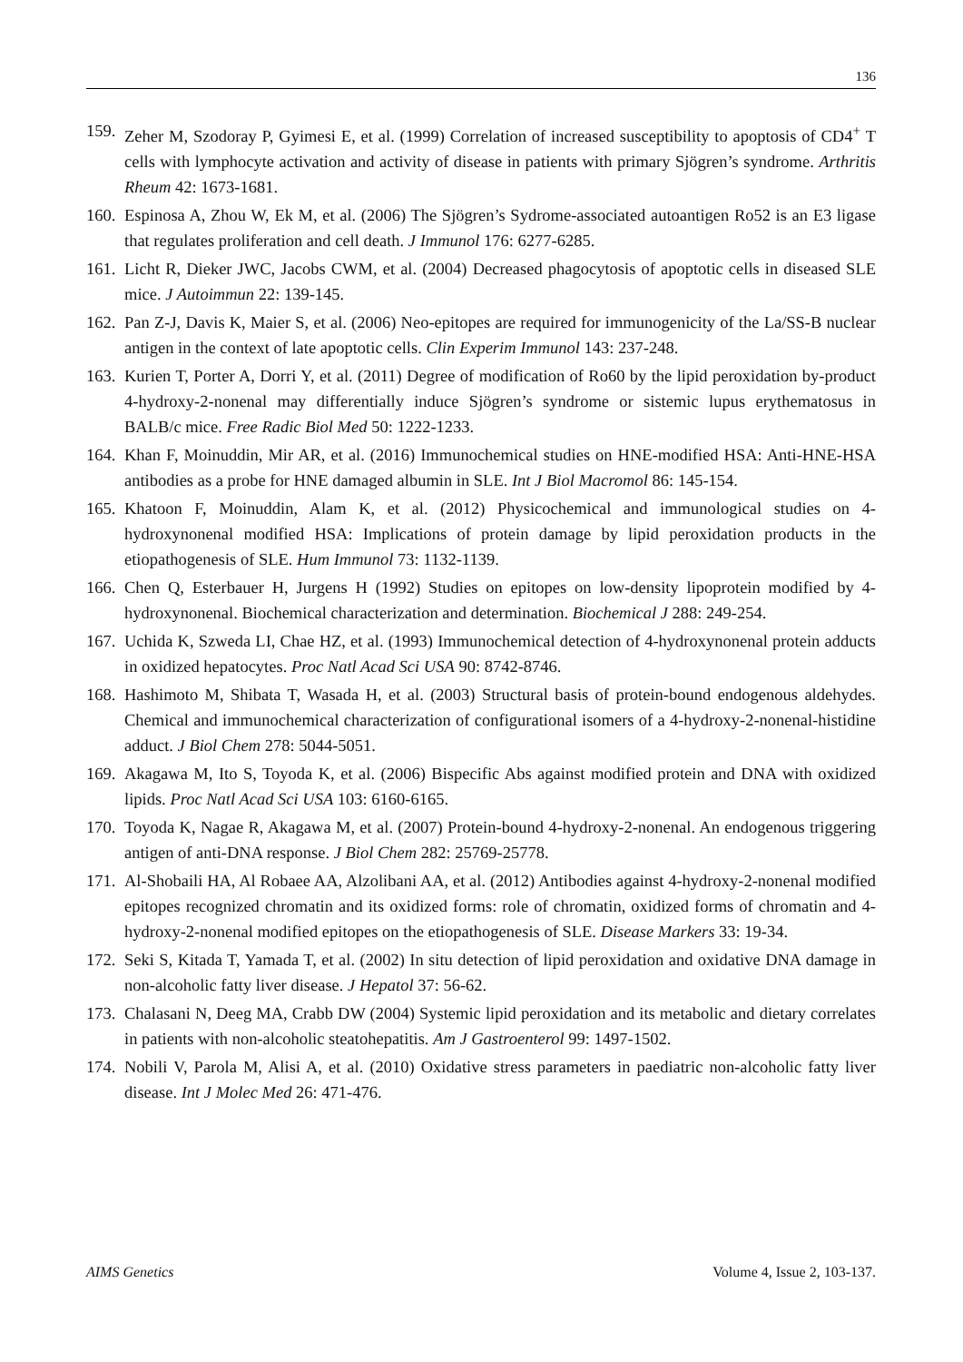136
159. Zeher M, Szodoray P, Gyimesi E, et al. (1999) Correlation of increased susceptibility to apoptosis of CD4<sup>+</sup> T cells with lymphocyte activation and activity of disease in patients with primary Sjögren’s syndrome. Arthritis Rheum 42: 1673-1681.
160. Espinosa A, Zhou W, Ek M, et al. (2006) The Sjögren’s Sydrome-associated autoantigen Ro52 is an E3 ligase that regulates proliferation and cell death. J Immunol 176: 6277-6285.
161. Licht R, Dieker JWC, Jacobs CWM, et al. (2004) Decreased phagocytosis of apoptotic cells in diseased SLE mice. J Autoimmun 22: 139-145.
162. Pan Z-J, Davis K, Maier S, et al. (2006) Neo-epitopes are required for immunogenicity of the La/SS-B nuclear antigen in the context of late apoptotic cells. Clin Experim Immunol 143: 237-248.
163. Kurien T, Porter A, Dorri Y, et al. (2011) Degree of modification of Ro60 by the lipid peroxidation by-product 4-hydroxy-2-nonenal may differentially induce Sjögren’s syndrome or sistemic lupus erythematosus in BALB/c mice. Free Radic Biol Med 50: 1222-1233.
164. Khan F, Moinuddin, Mir AR, et al. (2016) Immunochemical studies on HNE-modified HSA: Anti-HNE-HSA antibodies as a probe for HNE damaged albumin in SLE. Int J Biol Macromol 86: 145-154.
165. Khatoon F, Moinuddin, Alam K, et al. (2012) Physicochemical and immunological studies on 4-hydroxynonenal modified HSA: Implications of protein damage by lipid peroxidation products in the etiopathogenesis of SLE. Hum Immunol 73: 1132-1139.
166. Chen Q, Esterbauer H, Jurgens H (1992) Studies on epitopes on low-density lipoprotein modified by 4-hydroxynonenal. Biochemical characterization and determination. Biochemical J 288: 249-254.
167. Uchida K, Szweda LI, Chae HZ, et al. (1993) Immunochemical detection of 4-hydroxynonenal protein adducts in oxidized hepatocytes. Proc Natl Acad Sci USA 90: 8742-8746.
168. Hashimoto M, Shibata T, Wasada H, et al. (2003) Structural basis of protein-bound endogenous aldehydes. Chemical and immunochemical characterization of configurational isomers of a 4-hydroxy-2-nonenal-histidine adduct. J Biol Chem 278: 5044-5051.
169. Akagawa M, Ito S, Toyoda K, et al. (2006) Bispecific Abs against modified protein and DNA with oxidized lipids. Proc Natl Acad Sci USA 103: 6160-6165.
170. Toyoda K, Nagae R, Akagawa M, et al. (2007) Protein-bound 4-hydroxy-2-nonenal. An endogenous triggering antigen of anti-DNA response. J Biol Chem 282: 25769-25778.
171. Al-Shobaili HA, Al Robaee AA, Alzolibani AA, et al. (2012) Antibodies against 4-hydroxy-2-nonenal modified epitopes recognized chromatin and its oxidized forms: role of chromatin, oxidized forms of chromatin and 4-hydroxy-2-nonenal modified epitopes on the etiopathogenesis of SLE. Disease Markers 33: 19-34.
172. Seki S, Kitada T, Yamada T, et al. (2002) In situ detection of lipid peroxidation and oxidative DNA damage in non-alcoholic fatty liver disease. J Hepatol 37: 56-62.
173. Chalasani N, Deeg MA, Crabb DW (2004) Systemic lipid peroxidation and its metabolic and dietary correlates in patients with non-alcoholic steatohepatitis. Am J Gastroenterol 99: 1497-1502.
174. Nobili V, Parola M, Alisi A, et al. (2010) Oxidative stress parameters in paediatric non-alcoholic fatty liver disease. Int J Molec Med 26: 471-476.
AIMS Genetics Volume 4, Issue 2, 103-137.